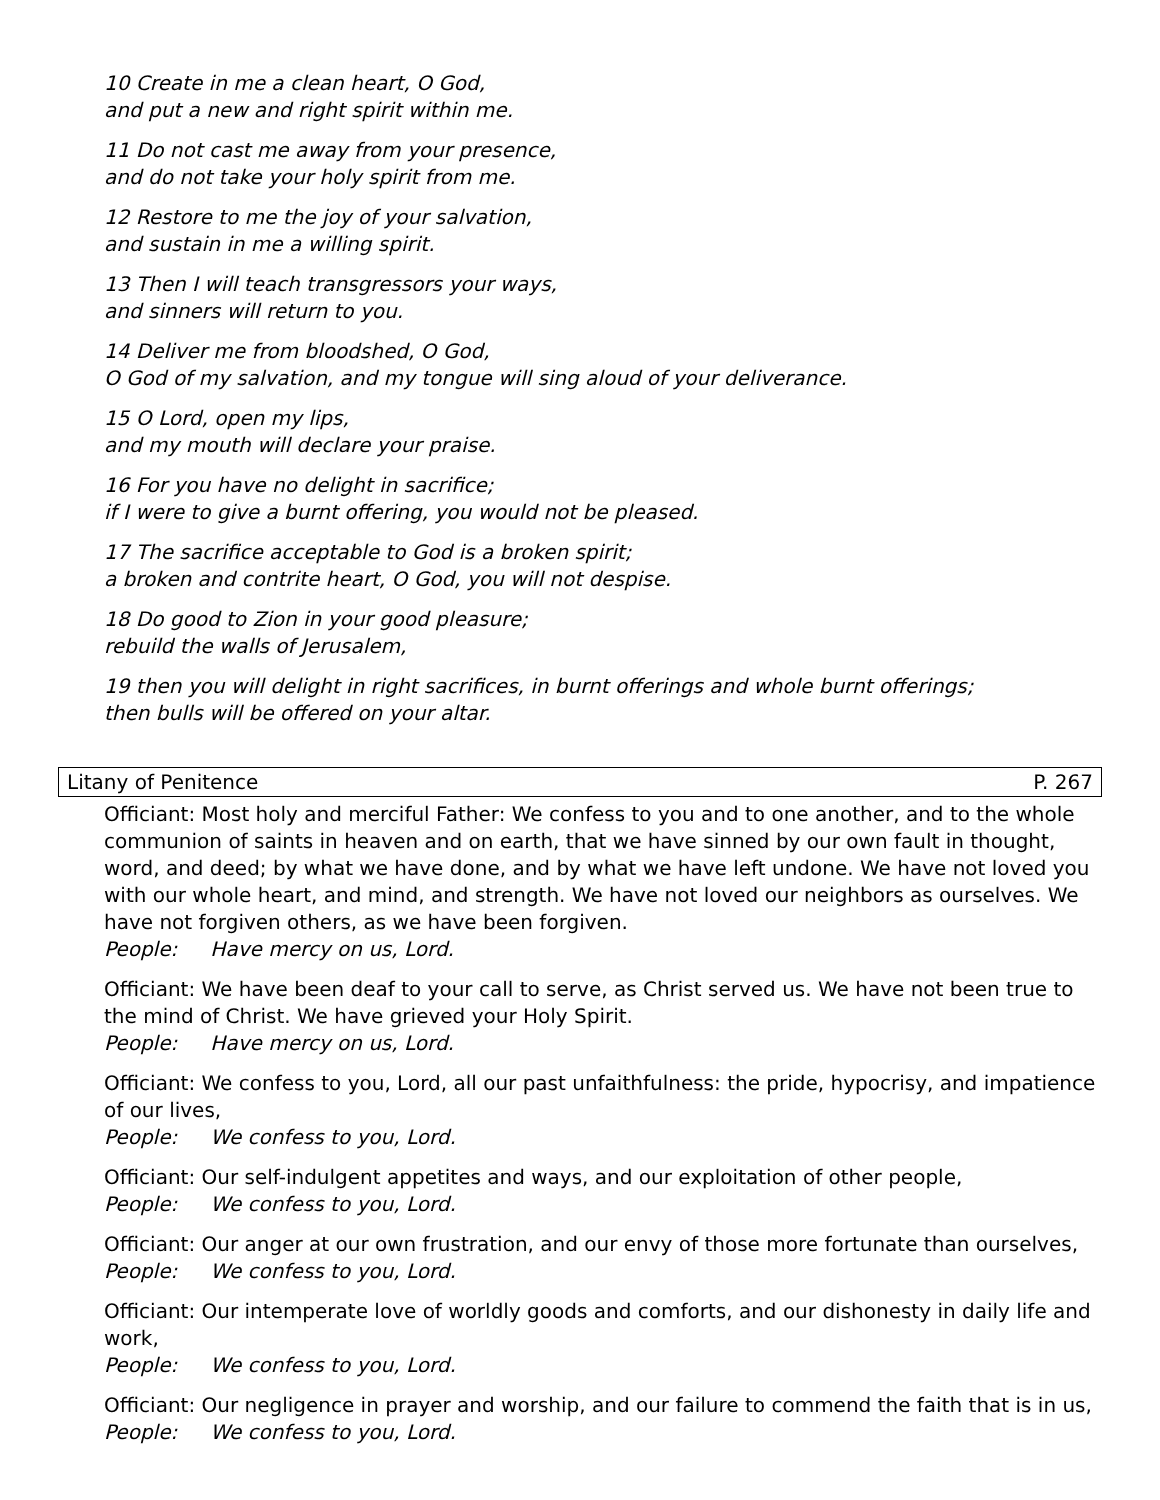10 Create in me a clean heart, O God,
and put a new and right spirit within me.
11 Do not cast me away from your presence,
and do not take your holy spirit from me.
12 Restore to me the joy of your salvation,
and sustain in me a willing spirit.
13 Then I will teach transgressors your ways,
and sinners will return to you.
14 Deliver me from bloodshed, O God,
O God of my salvation, and my tongue will sing aloud of your deliverance.
15 O Lord, open my lips,
and my mouth will declare your praise.
16 For you have no delight in sacrifice;
if I were to give a burnt offering, you would not be pleased.
17 The sacrifice acceptable to God is a broken spirit;
a broken and contrite heart, O God, you will not despise.
18 Do good to Zion in your good pleasure;
rebuild the walls of Jerusalem,
19 then you will delight in right sacrifices, in burnt offerings and whole burnt offerings;
then bulls will be offered on your altar.
Litany of Penitence P. 267
Officiant: Most holy and merciful Father: We confess to you and to one another, and to the whole communion of saints in heaven and on earth, that we have sinned by our own fault in thought, word, and deed; by what we have done, and by what we have left undone. We have not loved you with our whole heart, and mind, and strength. We have not loved our neighbors as ourselves. We have not forgiven others, as we have been forgiven.
People: Have mercy on us, Lord.
Officiant: We have been deaf to your call to serve, as Christ served us. We have not been true to the mind of Christ. We have grieved your Holy Spirit.
People: Have mercy on us, Lord.
Officiant: We confess to you, Lord, all our past unfaithfulness: the pride, hypocrisy, and impatience of our lives,
People: We confess to you, Lord.
Officiant: Our self-indulgent appetites and ways, and our exploitation of other people,
People: We confess to you, Lord.
Officiant: Our anger at our own frustration, and our envy of those more fortunate than ourselves,
People: We confess to you, Lord.
Officiant: Our intemperate love of worldly goods and comforts, and our dishonesty in daily life and work,
People: We confess to you, Lord.
Officiant: Our negligence in prayer and worship, and our failure to commend the faith that is in us,
People: We confess to you, Lord.